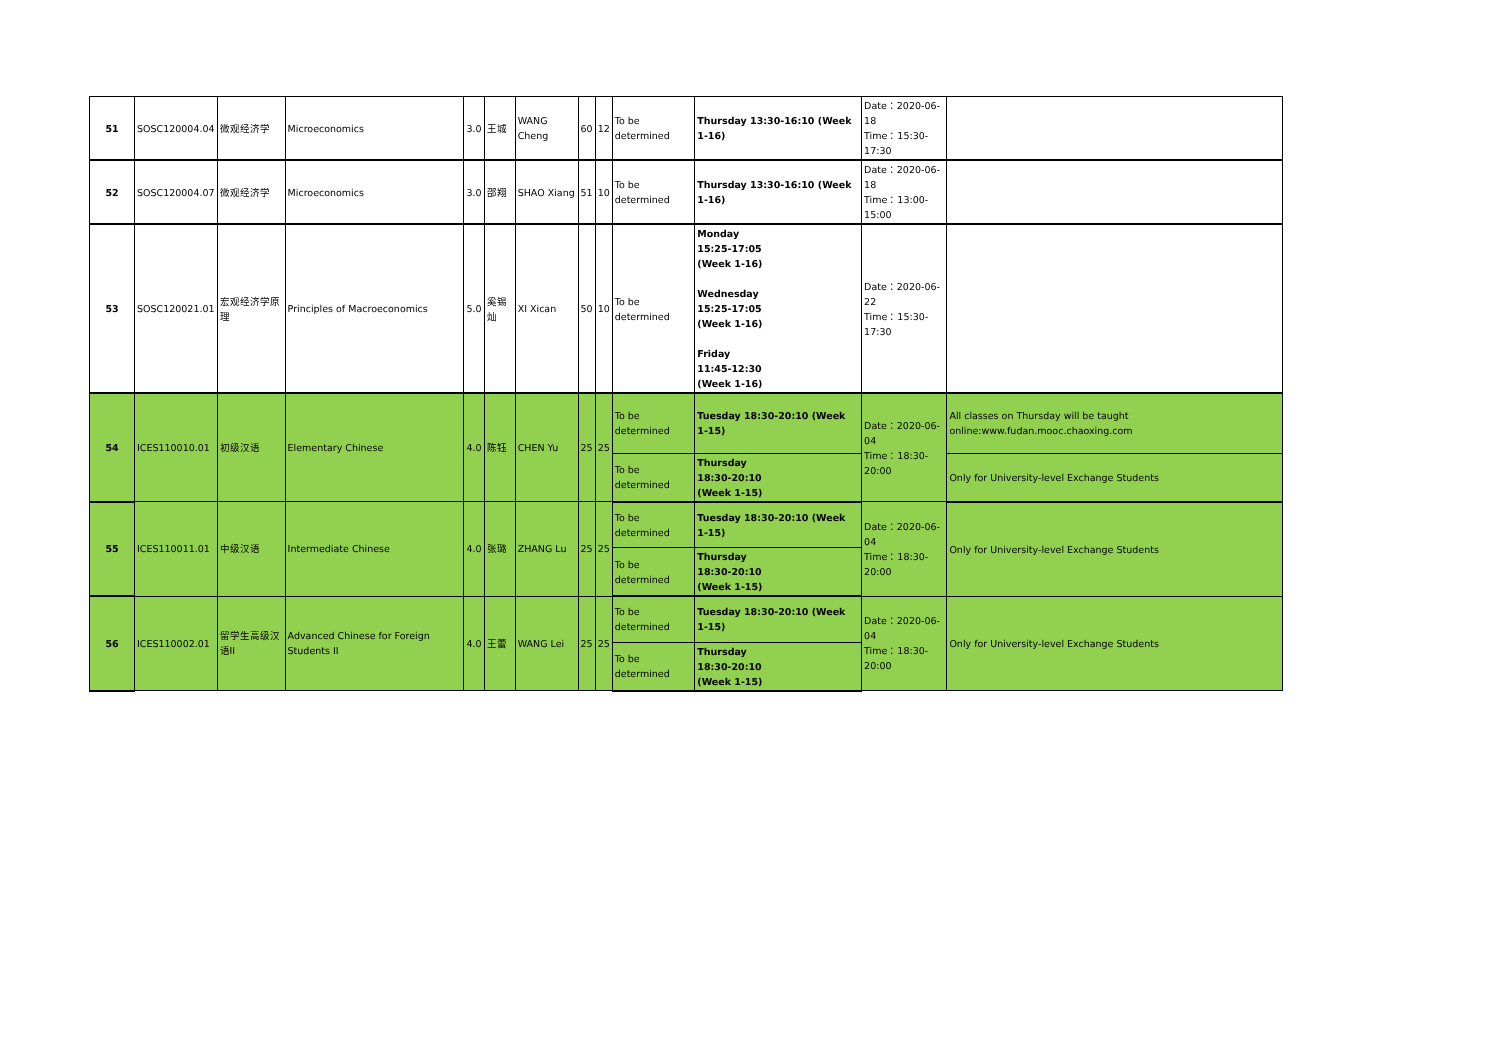| 51 | SOSC120004.04 | 微观经济学 | Microeconomics | 3.0 | 王城 | WANG Cheng | 60 | 12 | To be determined | Thursday 13:30-16:10 (Week 1-16) | Date：2020-06-18 Time：15:30-17:30 | |
| 52 | SOSC120004.07 | 微观经济学 | Microeconomics | 3.0 | 邵翔 | SHAO Xiang | 51 | 10 | To be determined | Thursday 13:30-16:10 (Week 1-16) | Date：2020-06-18 Time：13:00-15:00 | |
| 53 | SOSC120021.01 | 宏观经济学原理 | Principles of Macroeconomics | 5.0 | 奚锡灿 | XI Xican | 50 | 10 | To be determined | Monday 15:25-17:05 (Week 1-16) Wednesday 15:25-17:05 (Week 1-16) Friday 11:45-12:30 (Week 1-16) | Date：2020-06-22 Time：15:30-17:30 | |
| 54 | ICES110010.01 | 初级汉语 | Elementary Chinese | 4.0 | 陈钰 | CHEN Yu | 25 | 25 | To be determined | Tuesday 18:30-20:10 (Week 1-15) | Date：2020-06-04 Time：18:30-20:00 | All classes on Thursday will be taught online:www.fudan.mooc.chaoxing.com |
| | | | | | | | | | To be determined | Thursday 18:30-20:10 (Week 1-15) | | Only for University-level Exchange Students |
| 55 | ICES110011.01 | 中级汉语 | Intermediate Chinese | 4.0 | 张璐 | ZHANG Lu | 25 | 25 | To be determined | Tuesday 18:30-20:10 (Week 1-15) | Date：2020-06-04 Time：18:30-20:00 | Only for University-level Exchange Students |
| | | | | | | | | | To be determined | Thursday 18:30-20:10 (Week 1-15) | | |
| 56 | ICES110002.01 | 留学生高级汉语II | Advanced Chinese for Foreign Students II | 4.0 | 王蕾 | WANG Lei | 25 | 25 | To be determined | Tuesday 18:30-20:10 (Week 1-15) | Date：2020-06-04 Time：18:30-20:00 | Only for University-level Exchange Students |
| | | | | | | | | | To be determined | Thursday 18:30-20:10 (Week 1-15) | | |